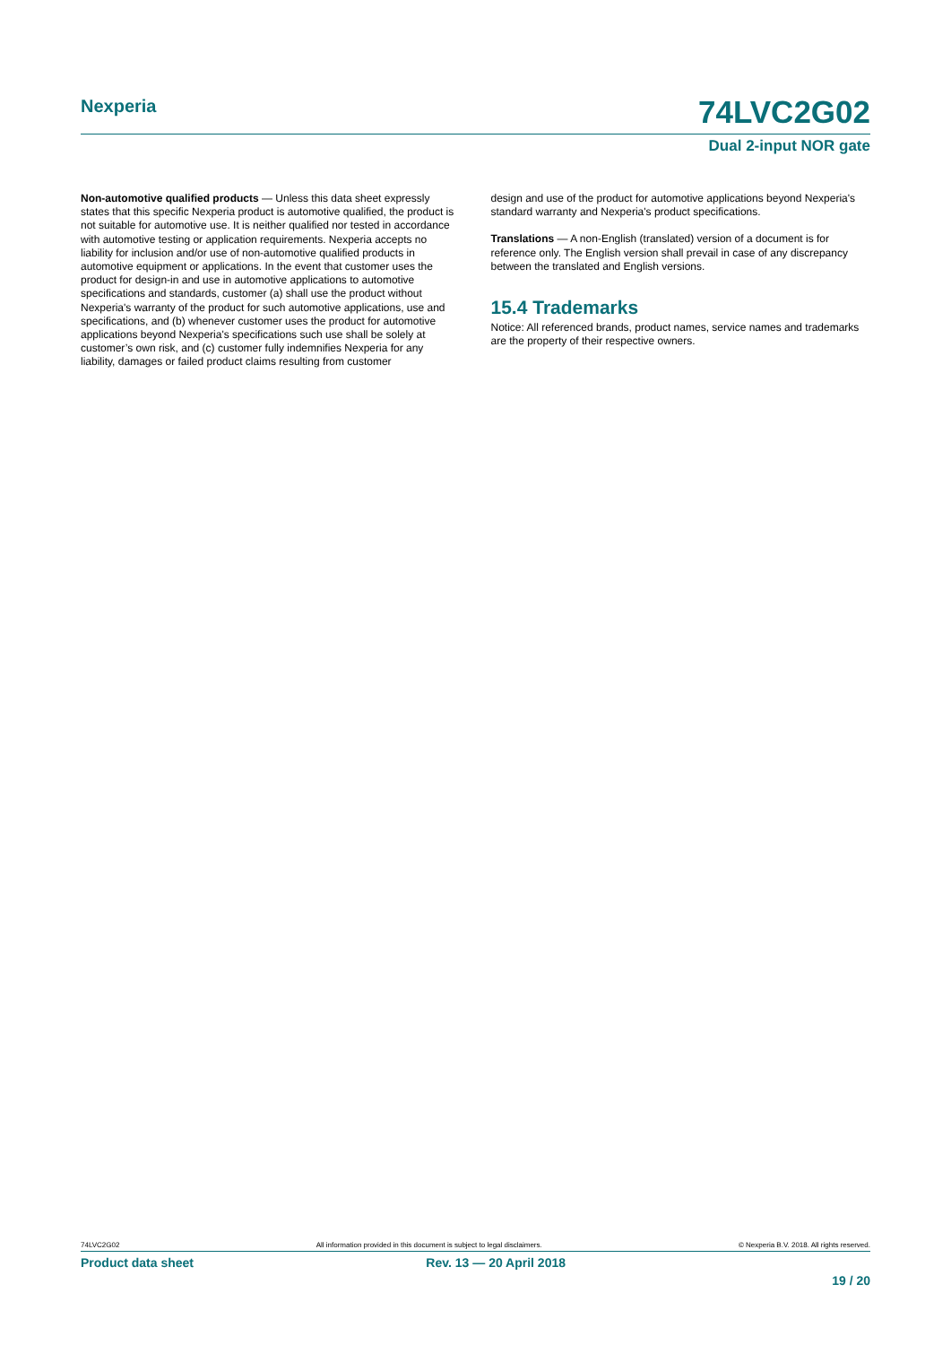Nexperia
74LVC2G02
Dual 2-input NOR gate
Non-automotive qualified products — Unless this data sheet expressly states that this specific Nexperia product is automotive qualified, the product is not suitable for automotive use. It is neither qualified nor tested in accordance with automotive testing or application requirements. Nexperia accepts no liability for inclusion and/or use of non-automotive qualified products in automotive equipment or applications. In the event that customer uses the product for design-in and use in automotive applications to automotive specifications and standards, customer (a) shall use the product without Nexperia's warranty of the product for such automotive applications, use and specifications, and (b) whenever customer uses the product for automotive applications beyond Nexperia's specifications such use shall be solely at customer’s own risk, and (c) customer fully indemnifies Nexperia for any liability, damages or failed product claims resulting from customer
design and use of the product for automotive applications beyond Nexperia's standard warranty and Nexperia's product specifications.
Translations — A non-English (translated) version of a document is for reference only. The English version shall prevail in case of any discrepancy between the translated and English versions.
15.4 Trademarks
Notice: All referenced brands, product names, service names and trademarks are the property of their respective owners.
74LVC2G02 All information provided in this document is subject to legal disclaimers. © Nexperia B.V. 2018. All rights reserved.
Product data sheet Rev. 13 — 20 April 2018
19 / 20